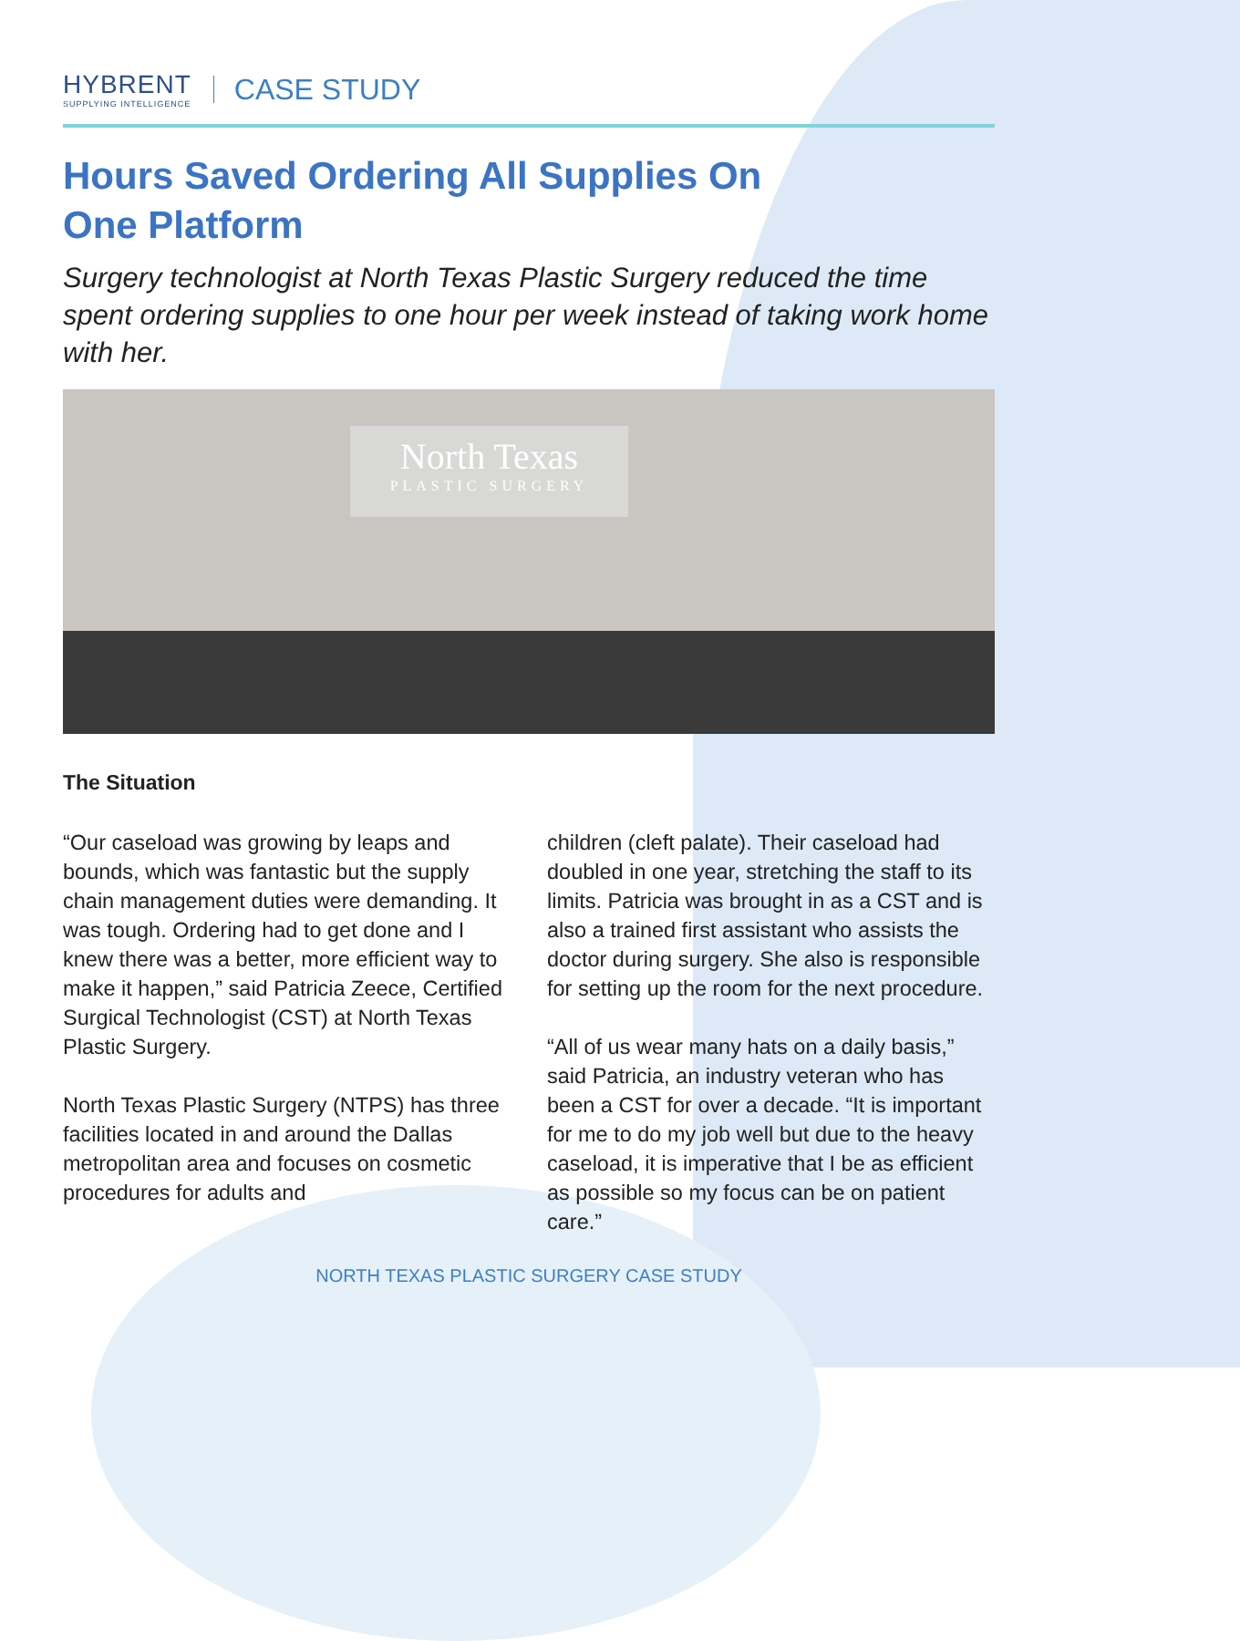HYBRENT
SUPPLYING INTELLIGENCE
CASE STUDY
Hours Saved Ordering All Supplies On One Platform
Surgery technologist at North Texas Plastic Surgery reduced the time spent ordering supplies to one hour per week instead of taking work home with her.
North Texas
PLASTIC SURGERY
The Situation
“Our caseload was growing by leaps and bounds, which was fantastic but the supply chain management duties were demanding. It was tough. Ordering had to get done and I knew there was a better, more efficient way to make it happen,” said Patricia Zeece, Certified Surgical Technologist (CST) at North Texas Plastic Surgery.
North Texas Plastic Surgery (NTPS) has three facilities located in and around the Dallas metropolitan area and focuses on cosmetic procedures for adults and
children (cleft palate). Their caseload had doubled in one year, stretching the staff to its limits. Patricia was brought in as a CST and is also a trained first assistant who assists the doctor during surgery. She also is responsible for setting up the room for the next procedure.
“All of us wear many hats on a daily basis,” said Patricia, an industry veteran who has been a CST for over a decade. “It is important for me to do my job well but due to the heavy caseload, it is imperative that I be as efficient as possible so my focus can be on patient care.”
NORTH TEXAS PLASTIC SURGERY CASE STUDY